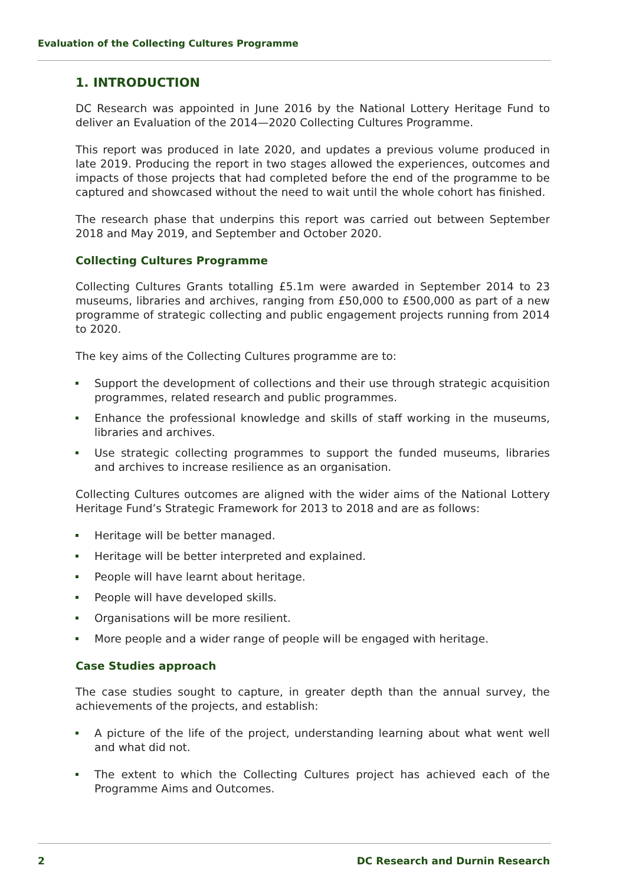Evaluation of the Collecting Cultures Programme
1. INTRODUCTION
DC Research was appointed in June 2016 by the National Lottery Heritage Fund to deliver an Evaluation of the 2014—2020 Collecting Cultures Programme.
This report was produced in late 2020, and updates a previous volume produced in late 2019. Producing the report in two stages allowed the experiences, outcomes and impacts of those projects that had completed before the end of the programme to be captured and showcased without the need to wait until the whole cohort has finished.
The research phase that underpins this report was carried out between September 2018 and May 2019, and September and October 2020.
Collecting Cultures Programme
Collecting Cultures Grants totalling £5.1m were awarded in September 2014 to 23 museums, libraries and archives, ranging from £50,000 to £500,000 as part of a new programme of strategic collecting and public engagement projects running from 2014 to 2020.
The key aims of the Collecting Cultures programme are to:
Support the development of collections and their use through strategic acquisition programmes, related research and public programmes.
Enhance the professional knowledge and skills of staff working in the museums, libraries and archives.
Use strategic collecting programmes to support the funded museums, libraries and archives to increase resilience as an organisation.
Collecting Cultures outcomes are aligned with the wider aims of the National Lottery Heritage Fund’s Strategic Framework for 2013 to 2018 and are as follows:
Heritage will be better managed.
Heritage will be better interpreted and explained.
People will have learnt about heritage.
People will have developed skills.
Organisations will be more resilient.
More people and a wider range of people will be engaged with heritage.
Case Studies approach
The case studies sought to capture, in greater depth than the annual survey, the achievements of the projects, and establish:
A picture of the life of the project, understanding learning about what went well and what did not.
The extent to which the Collecting Cultures project has achieved each of the Programme Aims and Outcomes.
2 DC Research and Durnin Research